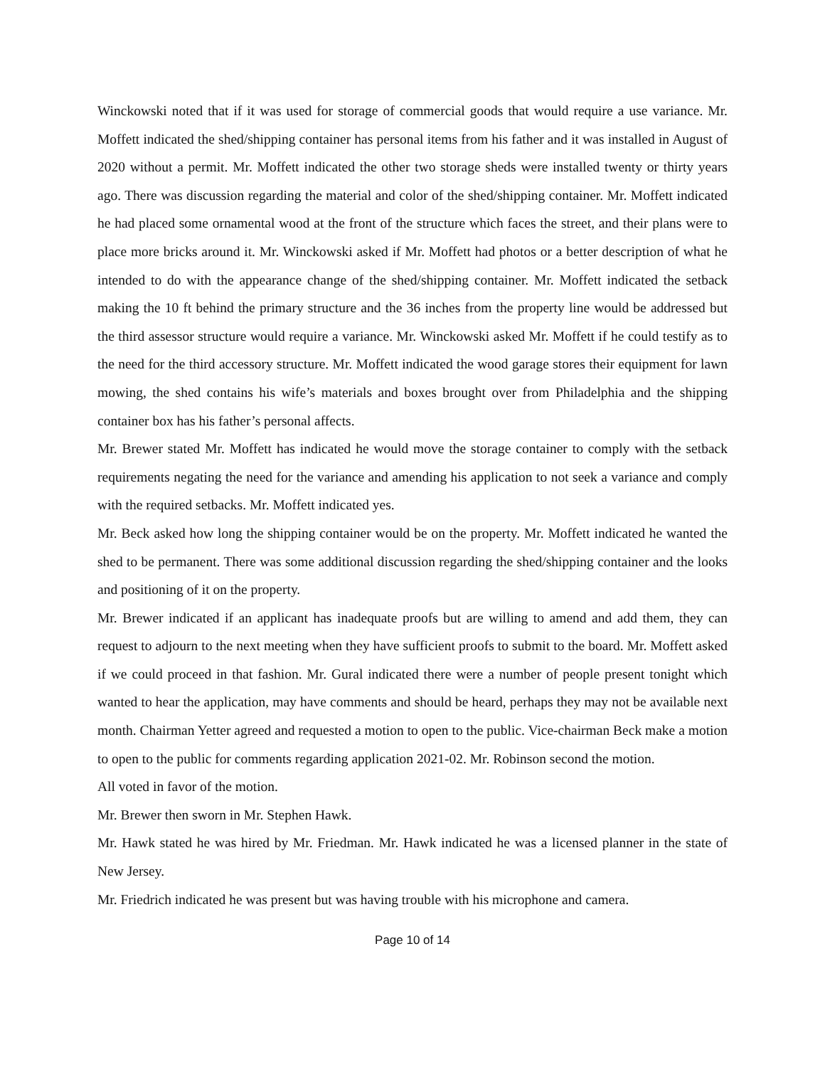Winckowski noted that if it was used for storage of commercial goods that would require a use variance. Mr. Moffett indicated the shed/shipping container has personal items from his father and it was installed in August of 2020 without a permit. Mr. Moffett indicated the other two storage sheds were installed twenty or thirty years ago. There was discussion regarding the material and color of the shed/shipping container. Mr. Moffett indicated he had placed some ornamental wood at the front of the structure which faces the street, and their plans were to place more bricks around it. Mr. Winckowski asked if Mr. Moffett had photos or a better description of what he intended to do with the appearance change of the shed/shipping container. Mr. Moffett indicated the setback making the 10 ft behind the primary structure and the 36 inches from the property line would be addressed but the third assessor structure would require a variance. Mr. Winckowski asked Mr. Moffett if he could testify as to the need for the third accessory structure. Mr. Moffett indicated the wood garage stores their equipment for lawn mowing, the shed contains his wife’s materials and boxes brought over from Philadelphia and the shipping container box has his father’s personal affects.
Mr. Brewer stated Mr. Moffett has indicated he would move the storage container to comply with the setback requirements negating the need for the variance and amending his application to not seek a variance and comply with the required setbacks. Mr. Moffett indicated yes.
Mr. Beck asked how long the shipping container would be on the property. Mr. Moffett indicated he wanted the shed to be permanent. There was some additional discussion regarding the shed/shipping container and the looks and positioning of it on the property.
Mr. Brewer indicated if an applicant has inadequate proofs but are willing to amend and add them, they can request to adjourn to the next meeting when they have sufficient proofs to submit to the board. Mr. Moffett asked if we could proceed in that fashion. Mr. Gural indicated there were a number of people present tonight which wanted to hear the application, may have comments and should be heard, perhaps they may not be available next month. Chairman Yetter agreed and requested a motion to open to the public. Vice-chairman Beck make a motion to open to the public for comments regarding application 2021-02. Mr. Robinson second the motion.
All voted in favor of the motion.
Mr. Brewer then sworn in Mr. Stephen Hawk.
Mr. Hawk stated he was hired by Mr. Friedman. Mr. Hawk indicated he was a licensed planner in the state of New Jersey.
Mr. Friedrich indicated he was present but was having trouble with his microphone and camera.
Page 10 of 14